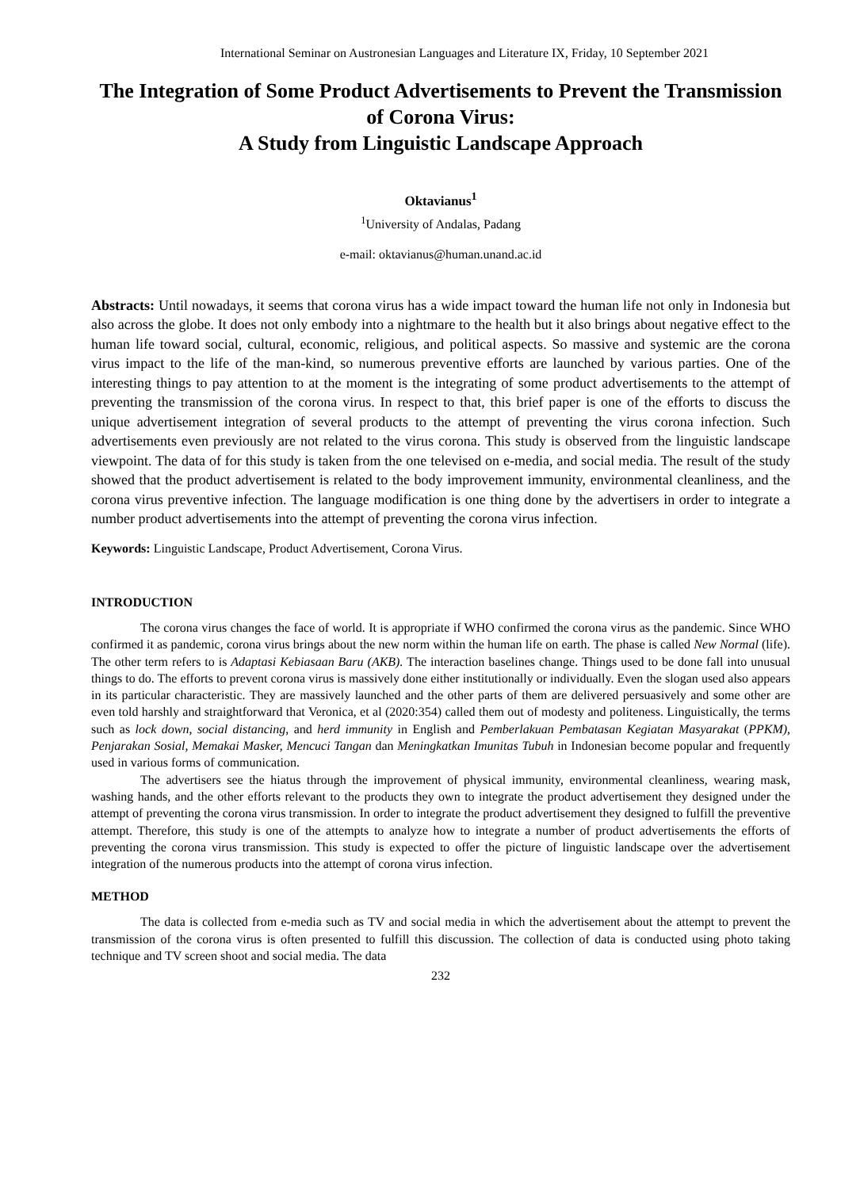International Seminar on Austronesian Languages and Literature IX, Friday, 10 September 2021
The Integration of Some Product Advertisements to Prevent the Transmission of Corona Virus:
A Study from Linguistic Landscape Approach
Oktavianus<sup>1</sup>
<sup>1</sup> University of Andalas, Padang
e-mail: oktavianus@human.unand.ac.id
Abstracts: Until nowadays, it seems that corona virus has a wide impact toward the human life not only in Indonesia but also across the globe. It does not only embody into a nightmare to the health but it also brings about negative effect to the human life toward social, cultural, economic, religious, and political aspects. So massive and systemic are the corona virus impact to the life of the man-kind, so numerous preventive efforts are launched by various parties. One of the interesting things to pay attention to at the moment is the integrating of some product advertisements to the attempt of preventing the transmission of the corona virus. In respect to that, this brief paper is one of the efforts to discuss the unique advertisement integration of several products to the attempt of preventing the virus corona infection. Such advertisements even previously are not related to the virus corona. This study is observed from the linguistic landscape viewpoint. The data of for this study is taken from the one televised on e-media, and social media. The result of the study showed that the product advertisement is related to the body improvement immunity, environmental cleanliness, and the corona virus preventive infection. The language modification is one thing done by the advertisers in order to integrate a number product advertisements into the attempt of preventing the corona virus infection.
Keywords: Linguistic Landscape, Product Advertisement, Corona Virus.
INTRODUCTION
The corona virus changes the face of world. It is appropriate if WHO confirmed the corona virus as the pandemic. Since WHO confirmed it as pandemic, corona virus brings about the new norm within the human life on earth. The phase is called New Normal (life). The other term refers to is Adaptasi Kebiasaan Baru (AKB). The interaction baselines change. Things used to be done fall into unusual things to do. The efforts to prevent corona virus is massively done either institutionally or individually. Even the slogan used also appears in its particular characteristic. They are massively launched and the other parts of them are delivered persuasively and some other are even told harshly and straightforward that Veronica, et al (2020:354) called them out of modesty and politeness. Linguistically, the terms such as lock down, social distancing, and herd immunity in English and Pemberlakuan Pembatasan Kegiatan Masyarakat (PPKM), Penjarakan Sosial, Memakai Masker, Mencuci Tangan dan Meningkatkan Imunitas Tubuh in Indonesian become popular and frequently used in various forms of communication.
The advertisers see the hiatus through the improvement of physical immunity, environmental cleanliness, wearing mask, washing hands, and the other efforts relevant to the products they own to integrate the product advertisement they designed under the attempt of preventing the corona virus transmission. In order to integrate the product advertisement they designed to fulfill the preventive attempt. Therefore, this study is one of the attempts to analyze how to integrate a number of product advertisements the efforts of preventing the corona virus transmission. This study is expected to offer the picture of linguistic landscape over the advertisement integration of the numerous products into the attempt of corona virus infection.
METHOD
The data is collected from e-media such as TV and social media in which the advertisement about the attempt to prevent the transmission of the corona virus is often presented to fulfill this discussion. The collection of data is conducted using photo taking technique and TV screen shoot and social media. The data
232